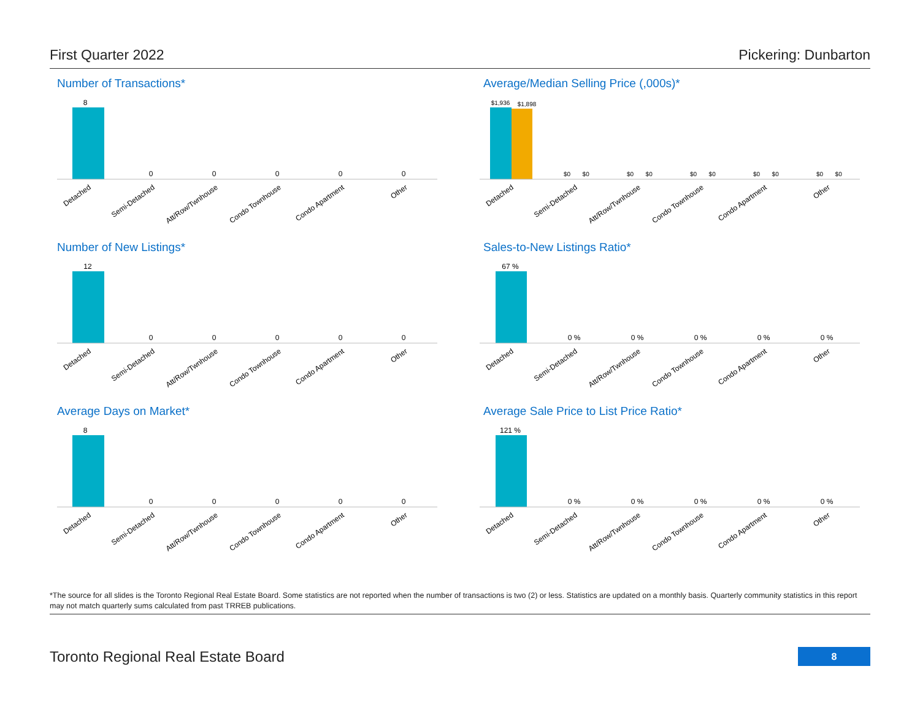First Quarter 2022 Pickering: Dunbarton
Number of Transactions*
8
0
0
0
0
0
Detached
Semi-Detached
Att/Row/Twnhouse
Condo Townhouse
Condo Apartment
Other
Average/Median Selling Price (,000s)*
$1,936
$1,898
$0 $0
$0 $0
$0 $0
$0 $0
$0 $0
Detached
Semi-Detached
Att/Row/Twnhouse
Condo Townhouse
Condo Apartment
Other
Number of New Listings*
12
0
0
0
0
0
Detached
Semi-Detached
Att/Row/Twnhouse
Condo Townhouse
Condo Apartment
Other
Sales-to-New Listings Ratio*
67 %
0 %
0 %
0 %
0 %
0 %
Detached
Semi-Detached
Att/Row/Twnhouse
Condo Townhouse
Condo Apartment
Other
Average Days on Market*
8
0
0
0
0
0
Detached
Semi-Detached
Att/Row/Twnhouse
Condo Townhouse
Condo Apartment
Other
Average Sale Price to List Price Ratio*
121 %
0 %
0 %
0 %
0 %
0 %
Detached
Semi-Detached
Att/Row/Twnhouse
Condo Townhouse
Condo Apartment
Other
*The source for all slides is the Toronto Regional Real Estate Board. Some statistics are not reported when the number of transactions is two (2) or less. Statistics are updated on a monthly basis. Quarterly community statistics in this report may not match quarterly sums calculated from past TRREB publications.
Toronto Regional Real Estate Board
8